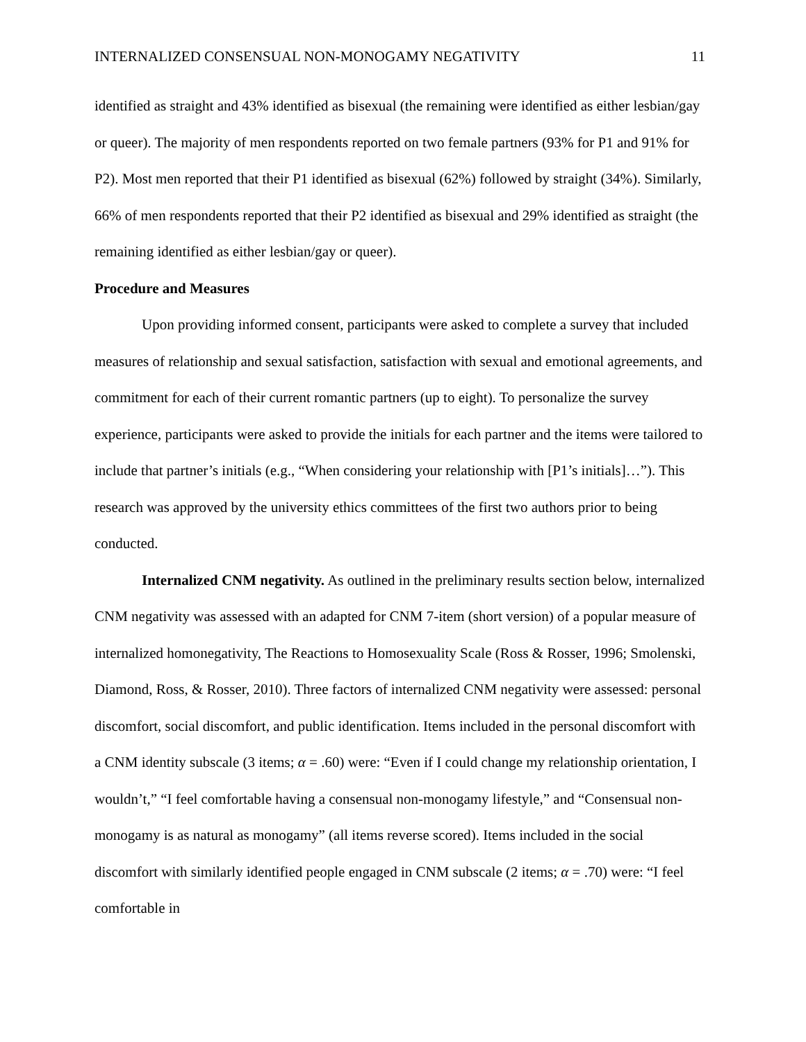INTERNALIZED CONSENSUAL NON-MONOGAMY NEGATIVITY 11
identified as straight and 43% identified as bisexual (the remaining were identified as either lesbian/gay or queer). The majority of men respondents reported on two female partners (93% for P1 and 91% for P2). Most men reported that their P1 identified as bisexual (62%) followed by straight (34%). Similarly, 66% of men respondents reported that their P2 identified as bisexual and 29% identified as straight (the remaining identified as either lesbian/gay or queer).
Procedure and Measures
Upon providing informed consent, participants were asked to complete a survey that included measures of relationship and sexual satisfaction, satisfaction with sexual and emotional agreements, and commitment for each of their current romantic partners (up to eight). To personalize the survey experience, participants were asked to provide the initials for each partner and the items were tailored to include that partner’s initials (e.g., “When considering your relationship with [P1’s initials]…”). This research was approved by the university ethics committees of the first two authors prior to being conducted.
Internalized CNM negativity. As outlined in the preliminary results section below, internalized CNM negativity was assessed with an adapted for CNM 7-item (short version) of a popular measure of internalized homonegativity, The Reactions to Homosexuality Scale (Ross & Rosser, 1996; Smolenski, Diamond, Ross, & Rosser, 2010). Three factors of internalized CNM negativity were assessed: personal discomfort, social discomfort, and public identification. Items included in the personal discomfort with a CNM identity subscale (3 items; α = .60) were: “Even if I could change my relationship orientation, I wouldn’t,” “I feel comfortable having a consensual non-monogamy lifestyle,” and “Consensual non-monogamy is as natural as monogamy” (all items reverse scored). Items included in the social discomfort with similarly identified people engaged in CNM subscale (2 items; α = .70) were: “I feel comfortable in